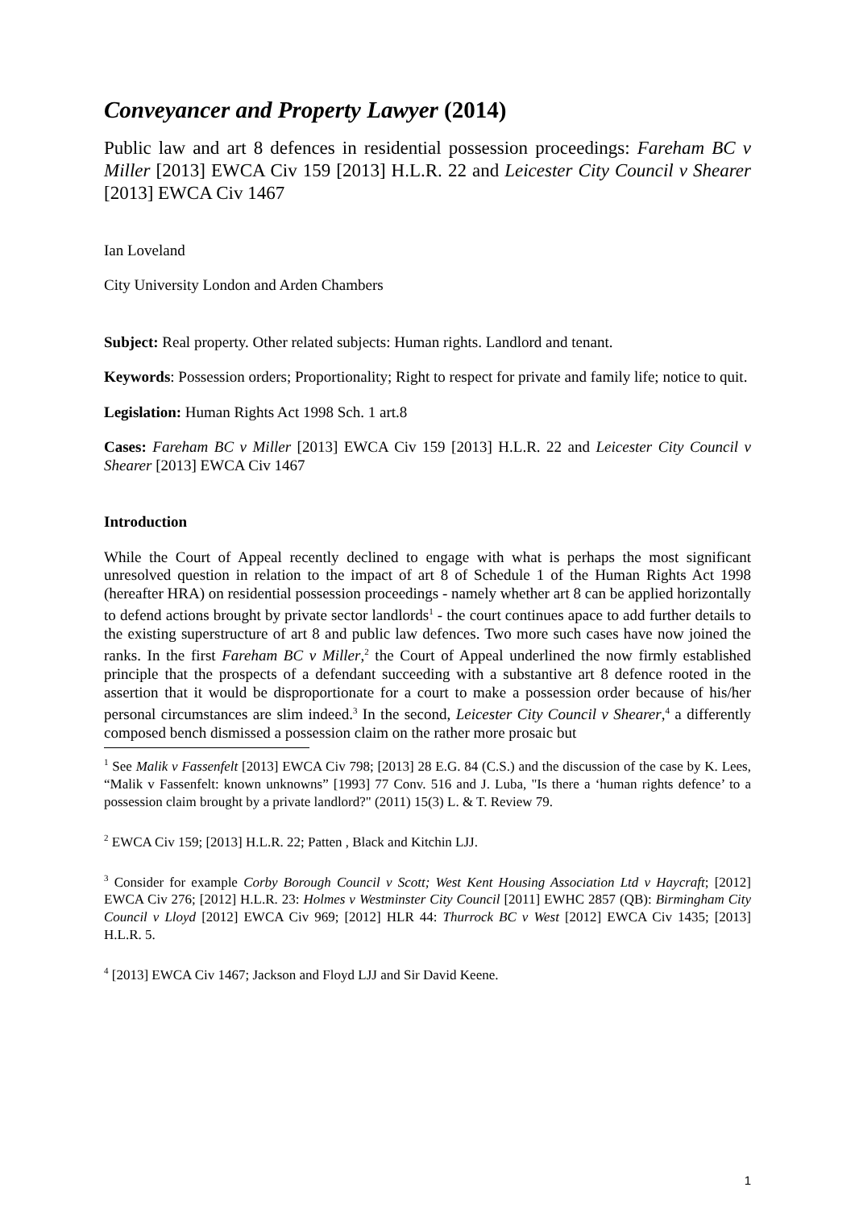Conveyancer and Property Lawyer (2014)
Public law and art 8 defences in residential possession proceedings: Fareham BC v Miller [2013] EWCA Civ 159 [2013] H.L.R. 22 and Leicester City Council v Shearer [2013] EWCA Civ 1467
Ian Loveland
City University London and Arden Chambers
Subject: Real property. Other related subjects: Human rights. Landlord and tenant.
Keywords: Possession orders; Proportionality; Right to respect for private and family life; notice to quit.
Legislation: Human Rights Act 1998 Sch. 1 art.8
Cases: Fareham BC v Miller [2013] EWCA Civ 159 [2013] H.L.R. 22 and Leicester City Council v Shearer [2013] EWCA Civ 1467
Introduction
While the Court of Appeal recently declined to engage with what is perhaps the most significant unresolved question in relation to the impact of art 8 of Schedule 1 of the Human Rights Act 1998 (hereafter HRA) on residential possession proceedings - namely whether art 8 can be applied horizontally to defend actions brought by private sector landlords<sup>1</sup> - the court continues apace to add further details to the existing superstructure of art 8 and public law defences. Two more such cases have now joined the ranks. In the first Fareham BC v Miller,<sup>2</sup> the Court of Appeal underlined the now firmly established principle that the prospects of a defendant succeeding with a substantive art 8 defence rooted in the assertion that it would be disproportionate for a court to make a possession order because of his/her personal circumstances are slim indeed.<sup>3</sup> In the second, Leicester City Council v Shearer,<sup>4</sup> a differently composed bench dismissed a possession claim on the rather more prosaic but
<sup>1</sup> See Malik v Fassenfelt [2013] EWCA Civ 798; [2013] 28 E.G. 84 (C.S.) and the discussion of the case by K. Lees, “Malik v Fassenfelt: known unknowns” [1993] 77 Conv. 516 and J. Luba, "Is there a ‘human rights defence’ to a possession claim brought by a private landlord?" (2011) 15(3) L. & T. Review 79.
<sup>2</sup> EWCA Civ 159; [2013] H.L.R. 22; Patten , Black and Kitchin LJJ.
<sup>3</sup> Consider for example Corby Borough Council v Scott; West Kent Housing Association Ltd v Haycraft; [2012] EWCA Civ 276; [2012] H.L.R. 23: Holmes v Westminster City Council [2011] EWHC 2857 (QB): Birmingham City Council v Lloyd [2012] EWCA Civ 969; [2012] HLR 44: Thurrock BC v West [2012] EWCA Civ 1435; [2013] H.L.R. 5.
<sup>4</sup> [2013] EWCA Civ 1467; Jackson and Floyd LJJ and Sir David Keene.
1